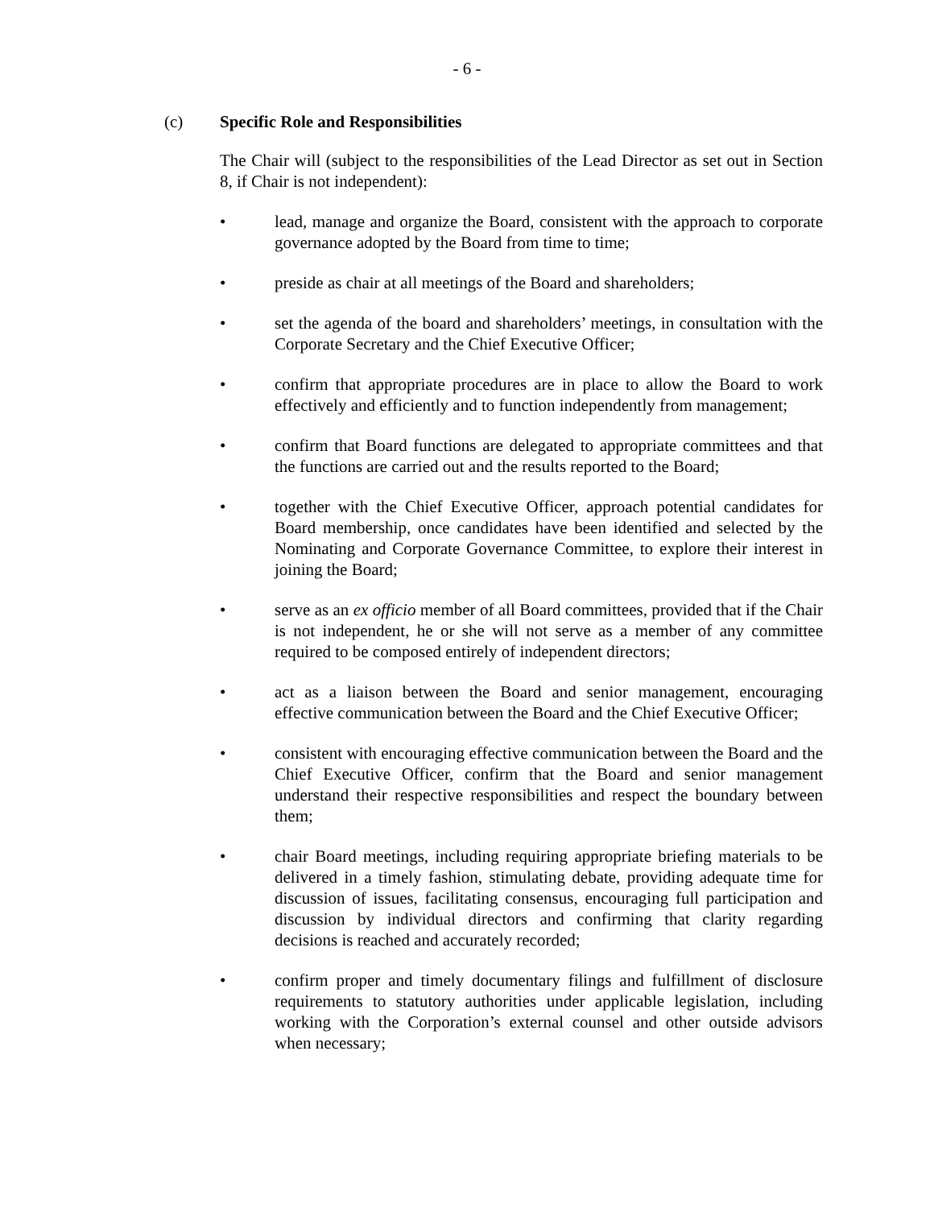- 6 -
(c) Specific Role and Responsibilities
The Chair will (subject to the responsibilities of the Lead Director as set out in Section 8, if Chair is not independent):
• lead, manage and organize the Board, consistent with the approach to corporate governance adopted by the Board from time to time;
• preside as chair at all meetings of the Board and shareholders;
• set the agenda of the board and shareholders’ meetings, in consultation with the Corporate Secretary and the Chief Executive Officer;
• confirm that appropriate procedures are in place to allow the Board to work effectively and efficiently and to function independently from management;
• confirm that Board functions are delegated to appropriate committees and that the functions are carried out and the results reported to the Board;
• together with the Chief Executive Officer, approach potential candidates for Board membership, once candidates have been identified and selected by the Nominating and Corporate Governance Committee, to explore their interest in joining the Board;
• serve as an ex officio member of all Board committees, provided that if the Chair is not independent, he or she will not serve as a member of any committee required to be composed entirely of independent directors;
• act as a liaison between the Board and senior management, encouraging effective communication between the Board and the Chief Executive Officer;
• consistent with encouraging effective communication between the Board and the Chief Executive Officer, confirm that the Board and senior management understand their respective responsibilities and respect the boundary between them;
• chair Board meetings, including requiring appropriate briefing materials to be delivered in a timely fashion, stimulating debate, providing adequate time for discussion of issues, facilitating consensus, encouraging full participation and discussion by individual directors and confirming that clarity regarding decisions is reached and accurately recorded;
• confirm proper and timely documentary filings and fulfillment of disclosure requirements to statutory authorities under applicable legislation, including working with the Corporation’s external counsel and other outside advisors when necessary;